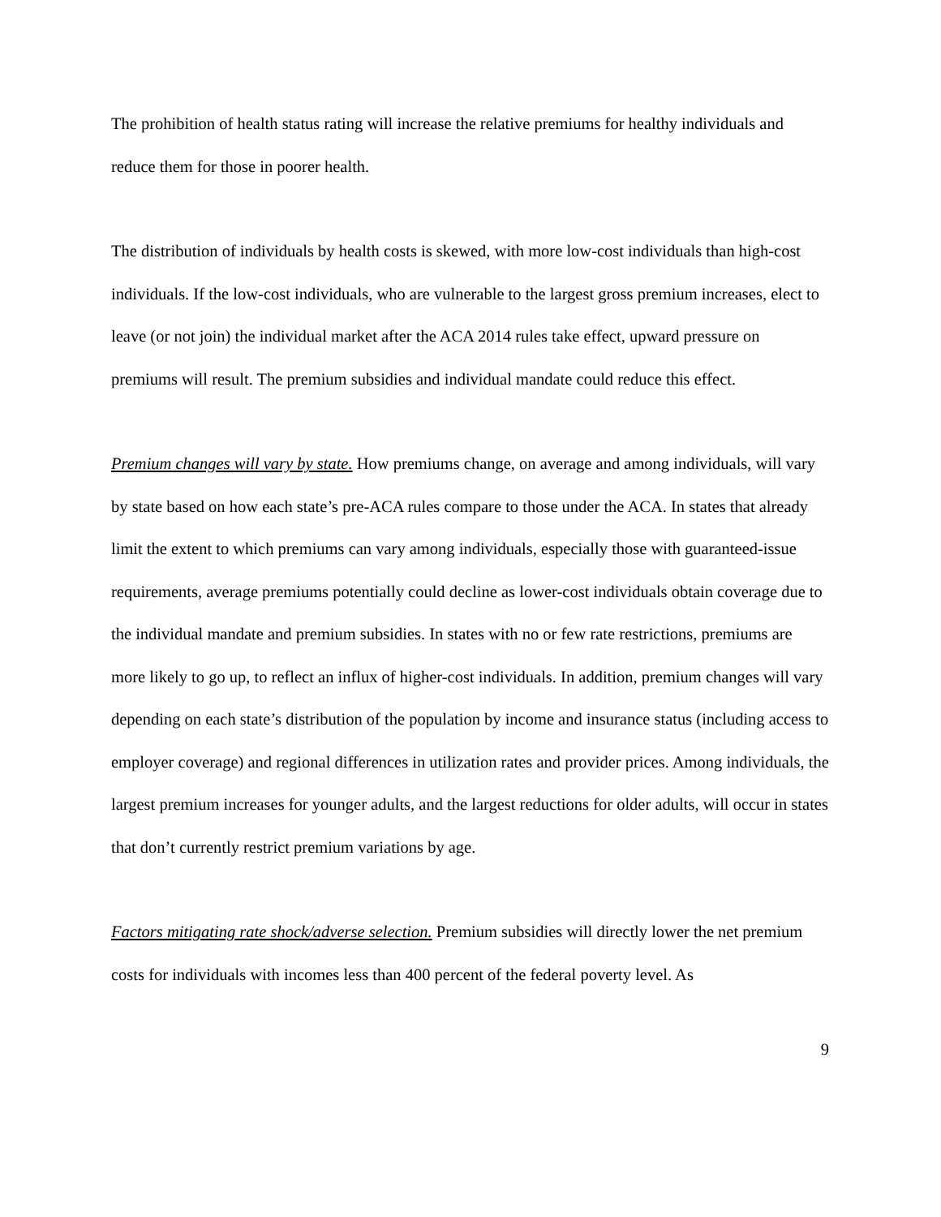The prohibition of health status rating will increase the relative premiums for healthy individuals and reduce them for those in poorer health.
The distribution of individuals by health costs is skewed, with more low-cost individuals than high-cost individuals. If the low-cost individuals, who are vulnerable to the largest gross premium increases, elect to leave (or not join) the individual market after the ACA 2014 rules take effect, upward pressure on premiums will result. The premium subsidies and individual mandate could reduce this effect.
Premium changes will vary by state. How premiums change, on average and among individuals, will vary by state based on how each state’s pre-ACA rules compare to those under the ACA. In states that already limit the extent to which premiums can vary among individuals, especially those with guaranteed-issue requirements, average premiums potentially could decline as lower-cost individuals obtain coverage due to the individual mandate and premium subsidies. In states with no or few rate restrictions, premiums are more likely to go up, to reflect an influx of higher-cost individuals. In addition, premium changes will vary depending on each state’s distribution of the population by income and insurance status (including access to employer coverage) and regional differences in utilization rates and provider prices. Among individuals, the largest premium increases for younger adults, and the largest reductions for older adults, will occur in states that don’t currently restrict premium variations by age.
Factors mitigating rate shock/adverse selection. Premium subsidies will directly lower the net premium costs for individuals with incomes less than 400 percent of the federal poverty level. As
9